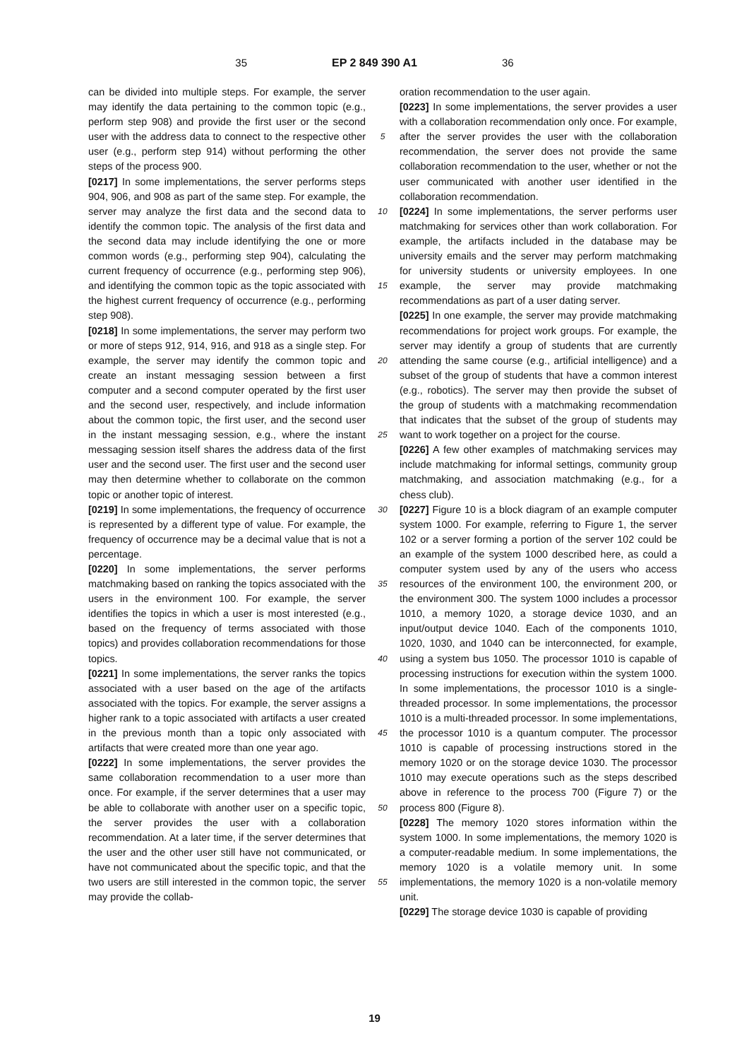35 EP 2 849 390 A1 36
can be divided into multiple steps. For example, the server may identify the data pertaining to the common topic (e.g., perform step 908) and provide the first user or the second user with the address data to connect to the respective other user (e.g., perform step 914) without performing the other steps of the process 900.
[0217] In some implementations, the server performs steps 904, 906, and 908 as part of the same step. For example, the server may analyze the first data and the second data to identify the common topic. The analysis of the first data and the second data may include identifying the one or more common words (e.g., performing step 904), calculating the current frequency of occurrence (e.g., performing step 906), and identifying the common topic as the topic associated with the highest current frequency of occurrence (e.g., performing step 908).
[0218] In some implementations, the server may perform two or more of steps 912, 914, 916, and 918 as a single step. For example, the server may identify the common topic and create an instant messaging session between a first computer and a second computer operated by the first user and the second user, respectively, and include information about the common topic, the first user, and the second user in the instant messaging session, e.g., where the instant messaging session itself shares the address data of the first user and the second user. The first user and the second user may then determine whether to collaborate on the common topic or another topic of interest.
[0219] In some implementations, the frequency of occurrence is represented by a different type of value. For example, the frequency of occurrence may be a decimal value that is not a percentage.
[0220] In some implementations, the server performs matchmaking based on ranking the topics associated with the users in the environment 100. For example, the server identifies the topics in which a user is most interested (e.g., based on the frequency of terms associated with those topics) and provides collaboration recommendations for those topics.
[0221] In some implementations, the server ranks the topics associated with a user based on the age of the artifacts associated with the topics. For example, the server assigns a higher rank to a topic associated with artifacts a user created in the previous month than a topic only associated with artifacts that were created more than one year ago.
[0222] In some implementations, the server provides the same collaboration recommendation to a user more than once. For example, if the server determines that a user may be able to collaborate with another user on a specific topic, the server provides the user with a collaboration recommendation. At a later time, if the server determines that the user and the other user still have not communicated, or have not communicated about the specific topic, and that the two users are still interested in the common topic, the server may provide the collab-
5
10
15
20
25
30
35
40
45
50
55
oration recommendation to the user again.
[0223] In some implementations, the server provides a user with a collaboration recommendation only once. For example, after the server provides the user with the collaboration recommendation, the server does not provide the same collaboration recommendation to the user, whether or not the user communicated with another user identified in the collaboration recommendation.
[0224] In some implementations, the server performs user matchmaking for services other than work collaboration. For example, the artifacts included in the database may be university emails and the server may perform matchmaking for university students or university employees. In one example, the server may provide matchmaking recommendations as part of a user dating server.
[0225] In one example, the server may provide matchmaking recommendations for project work groups. For example, the server may identify a group of students that are currently attending the same course (e.g., artificial intelligence) and a subset of the group of students that have a common interest (e.g., robotics). The server may then provide the subset of the group of students with a matchmaking recommendation that indicates that the subset of the group of students may want to work together on a project for the course.
[0226] A few other examples of matchmaking services may include matchmaking for informal settings, community group matchmaking, and association matchmaking (e.g., for a chess club).
[0227] Figure 10 is a block diagram of an example computer system 1000. For example, referring to Figure 1, the server 102 or a server forming a portion of the server 102 could be an example of the system 1000 described here, as could a computer system used by any of the users who access resources of the environment 100, the environment 200, or the environment 300. The system 1000 includes a processor 1010, a memory 1020, a storage device 1030, and an input/output device 1040. Each of the components 1010, 1020, 1030, and 1040 can be interconnected, for example, using a system bus 1050. The processor 1010 is capable of processing instructions for execution within the system 1000. In some implementations, the processor 1010 is a single-threaded processor. In some implementations, the processor 1010 is a multi-threaded processor. In some implementations, the processor 1010 is a quantum computer. The processor 1010 is capable of processing instructions stored in the memory 1020 or on the storage device 1030. The processor 1010 may execute operations such as the steps described above in reference to the process 700 (Figure 7) or the process 800 (Figure 8).
[0228] The memory 1020 stores information within the system 1000. In some implementations, the memory 1020 is a computer-readable medium. In some implementations, the memory 1020 is a volatile memory unit. In some implementations, the memory 1020 is a non-volatile memory unit.
[0229] The storage device 1030 is capable of providing
19